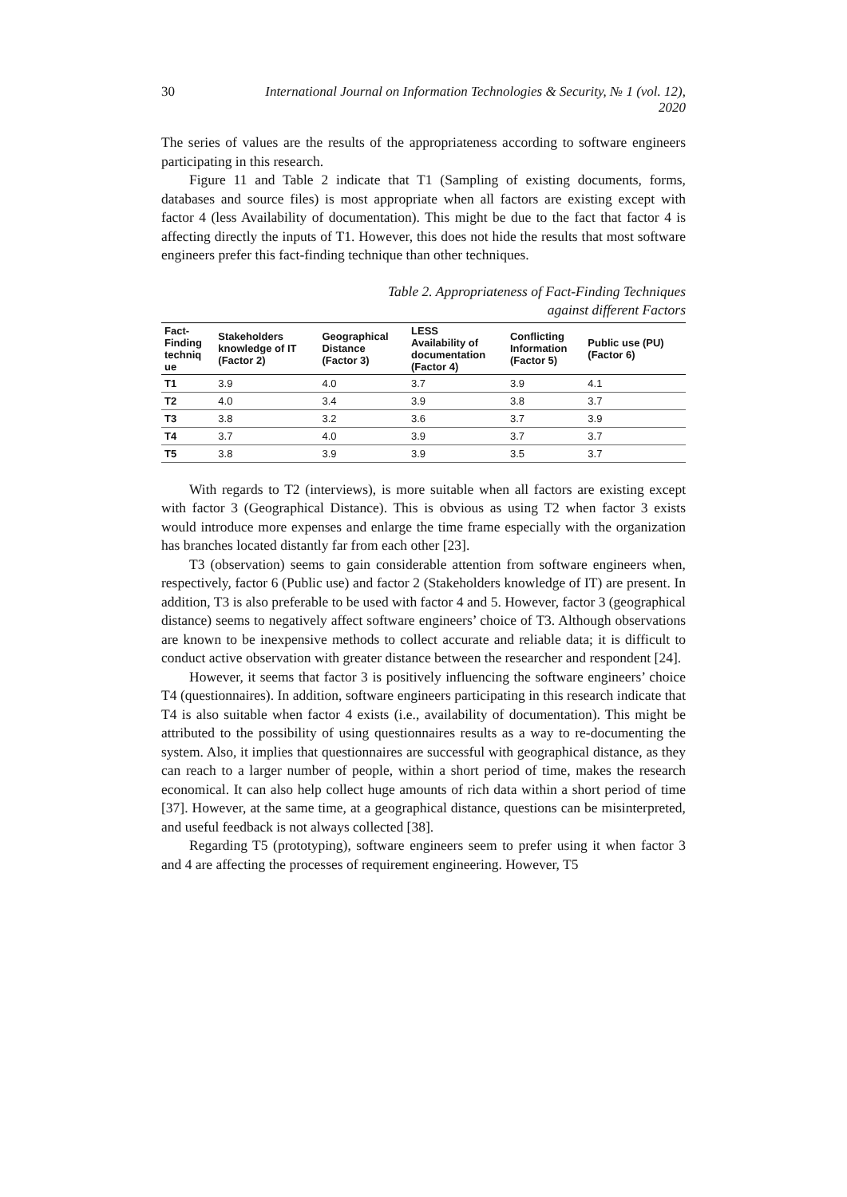30 International Journal on Information Technologies & Security, № 1 (vol. 12), 2020
The series of values are the results of the appropriateness according to software engineers participating in this research.
Figure 11 and Table 2 indicate that T1 (Sampling of existing documents, forms, databases and source files) is most appropriate when all factors are existing except with factor 4 (less Availability of documentation). This might be due to the fact that factor 4 is affecting directly the inputs of T1. However, this does not hide the results that most software engineers prefer this fact-finding technique than other techniques.
Table 2. Appropriateness of Fact-Finding Techniques
against different Factors
| Fact- Finding techniq ue | Stakeholders knowledge of IT (Factor 2) | Geographical Distance (Factor 3) | LESS Availability of documentation (Factor 4) | Conflicting Information (Factor 5) | Public use (PU) (Factor 6) |
| --- | --- | --- | --- | --- | --- |
| T1 | 3.9 | 4.0 | 3.7 | 3.9 | 4.1 |
| T2 | 4.0 | 3.4 | 3.9 | 3.8 | 3.7 |
| T3 | 3.8 | 3.2 | 3.6 | 3.7 | 3.9 |
| T4 | 3.7 | 4.0 | 3.9 | 3.7 | 3.7 |
| T5 | 3.8 | 3.9 | 3.9 | 3.5 | 3.7 |
With regards to T2 (interviews), is more suitable when all factors are existing except with factor 3 (Geographical Distance). This is obvious as using T2 when factor 3 exists would introduce more expenses and enlarge the time frame especially with the organization has branches located distantly far from each other [23].
T3 (observation) seems to gain considerable attention from software engineers when, respectively, factor 6 (Public use) and factor 2 (Stakeholders knowledge of IT) are present. In addition, T3 is also preferable to be used with factor 4 and 5. However, factor 3 (geographical distance) seems to negatively affect software engineers’ choice of T3. Although observations are known to be inexpensive methods to collect accurate and reliable data; it is difficult to conduct active observation with greater distance between the researcher and respondent [24].
However, it seems that factor 3 is positively influencing the software engineers’ choice T4 (questionnaires). In addition, software engineers participating in this research indicate that T4 is also suitable when factor 4 exists (i.e., availability of documentation). This might be attributed to the possibility of using questionnaires results as a way to re-documenting the system. Also, it implies that questionnaires are successful with geographical distance, as they can reach to a larger number of people, within a short period of time, makes the research economical. It can also help collect huge amounts of rich data within a short period of time [37]. However, at the same time, at a geographical distance, questions can be misinterpreted, and useful feedback is not always collected [38].
Regarding T5 (prototyping), software engineers seem to prefer using it when factor 3 and 4 are affecting the processes of requirement engineering. However, T5